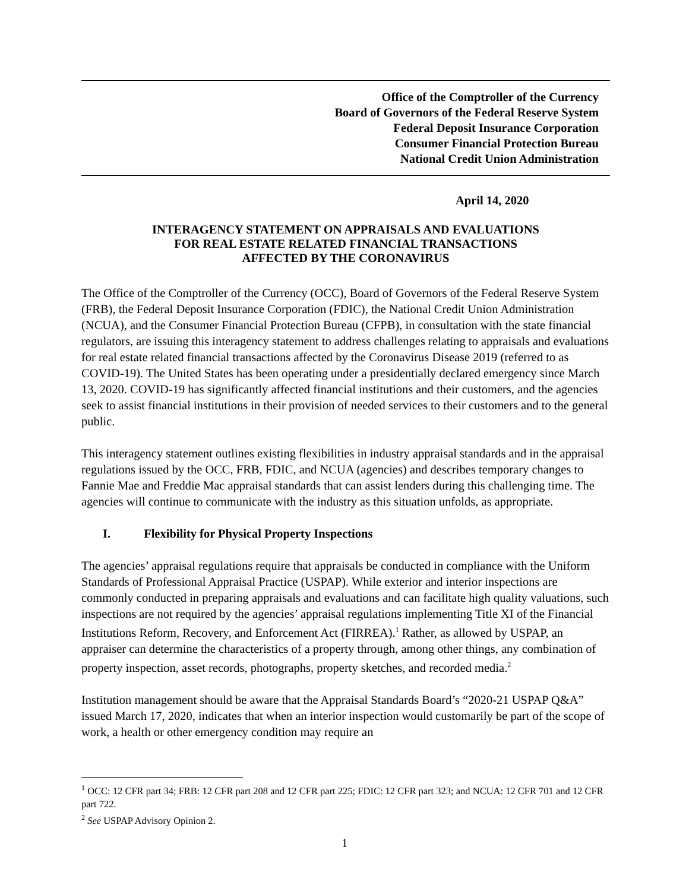Office of the Comptroller of the Currency
Board of Governors of the Federal Reserve System
Federal Deposit Insurance Corporation
Consumer Financial Protection Bureau
National Credit Union Administration
April 14, 2020
INTERAGENCY STATEMENT ON APPRAISALS AND EVALUATIONS
FOR REAL ESTATE RELATED FINANCIAL TRANSACTIONS
AFFECTED BY THE CORONAVIRUS
The Office of the Comptroller of the Currency (OCC), Board of Governors of the Federal Reserve System (FRB), the Federal Deposit Insurance Corporation (FDIC), the National Credit Union Administration (NCUA), and the Consumer Financial Protection Bureau (CFPB), in consultation with the state financial regulators, are issuing this interagency statement to address challenges relating to appraisals and evaluations for real estate related financial transactions affected by the Coronavirus Disease 2019 (referred to as COVID-19). The United States has been operating under a presidentially declared emergency since March 13, 2020. COVID-19 has significantly affected financial institutions and their customers, and the agencies seek to assist financial institutions in their provision of needed services to their customers and to the general public.
This interagency statement outlines existing flexibilities in industry appraisal standards and in the appraisal regulations issued by the OCC, FRB, FDIC, and NCUA (agencies) and describes temporary changes to Fannie Mae and Freddie Mac appraisal standards that can assist lenders during this challenging time. The agencies will continue to communicate with the industry as this situation unfolds, as appropriate.
I. Flexibility for Physical Property Inspections
The agencies’ appraisal regulations require that appraisals be conducted in compliance with the Uniform Standards of Professional Appraisal Practice (USPAP). While exterior and interior inspections are commonly conducted in preparing appraisals and evaluations and can facilitate high quality valuations, such inspections are not required by the agencies’ appraisal regulations implementing Title XI of the Financial Institutions Reform, Recovery, and Enforcement Act (FIRREA).<sup>1</sup> Rather, as allowed by USPAP, an appraiser can determine the characteristics of a property through, among other things, any combination of property inspection, asset records, photographs, property sketches, and recorded media.<sup>2</sup>
Institution management should be aware that the Appraisal Standards Board’s “2020-21 USPAP Q&A” issued March 17, 2020, indicates that when an interior inspection would customarily be part of the scope of work, a health or other emergency condition may require an
<sup>1</sup> OCC: 12 CFR part 34; FRB: 12 CFR part 208 and 12 CFR part 225; FDIC: 12 CFR part 323; and NCUA: 12 CFR 701 and 12 CFR part 722.
<sup>2</sup> See USPAP Advisory Opinion 2.
1